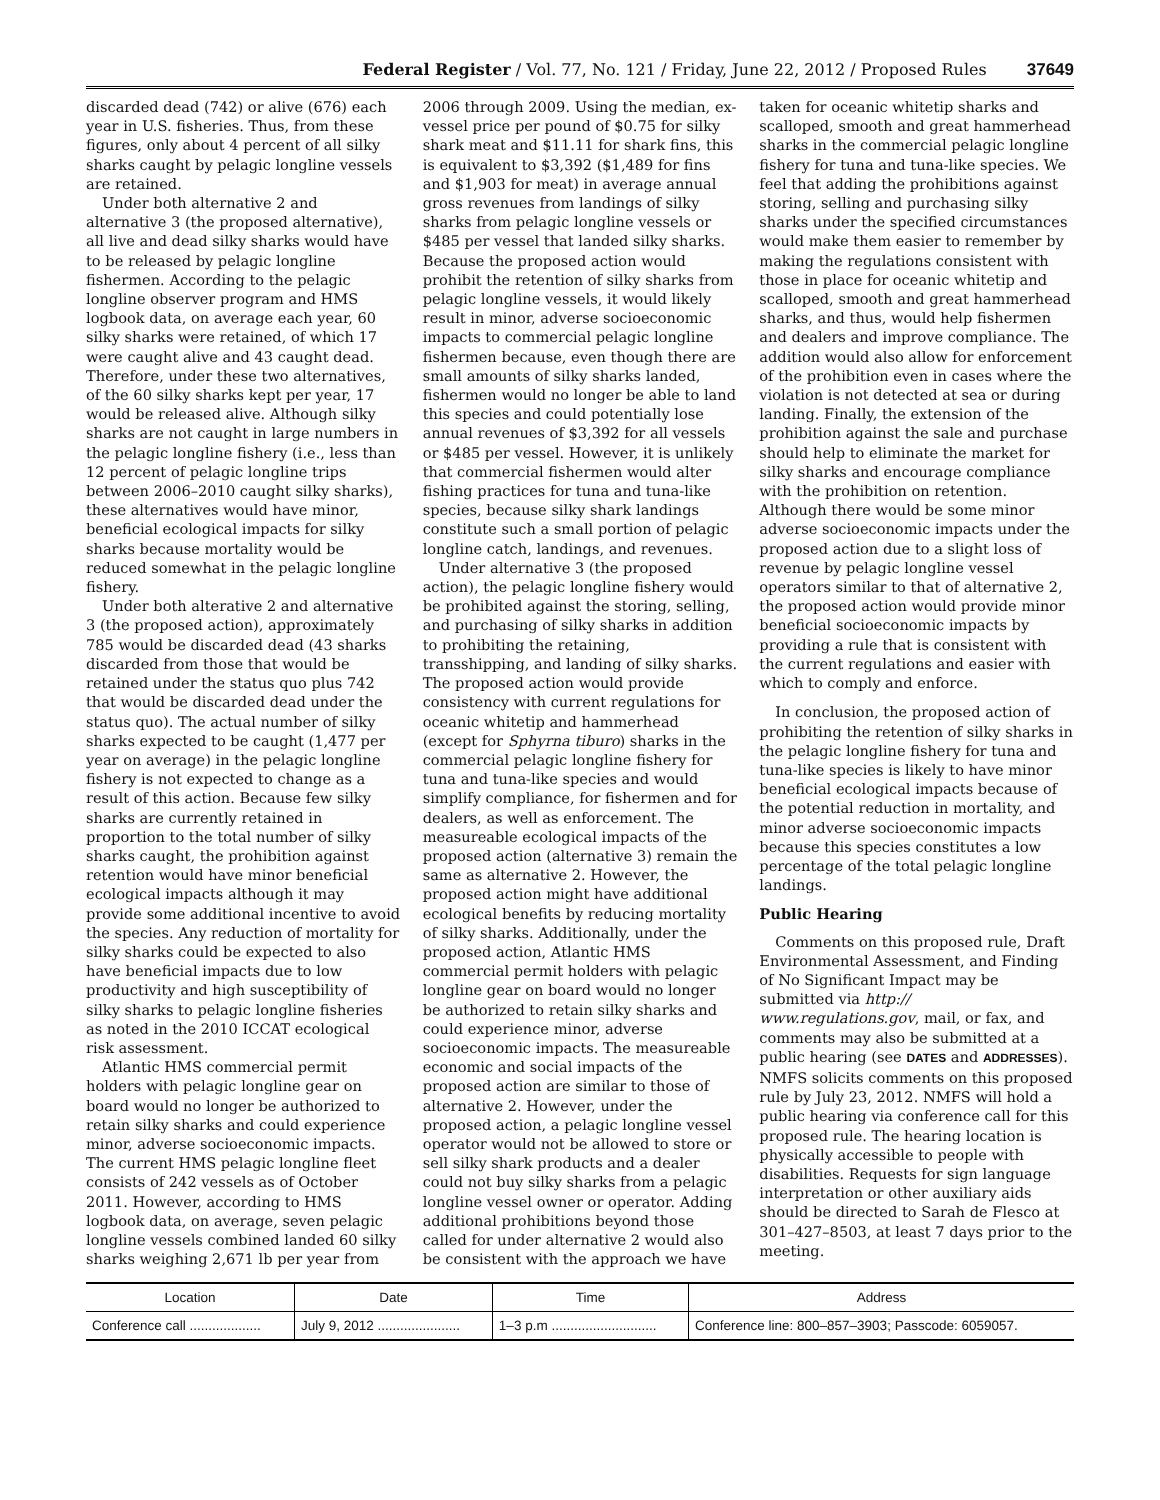Federal Register / Vol. 77, No. 121 / Friday, June 22, 2012 / Proposed Rules 37649
discarded dead (742) or alive (676) each year in U.S. fisheries. Thus, from these figures, only about 4 percent of all silky sharks caught by pelagic longline vessels are retained.
Under both alternative 2 and alternative 3 (the proposed alternative), all live and dead silky sharks would have to be released by pelagic longline fishermen. According to the pelagic longline observer program and HMS logbook data, on average each year, 60 silky sharks were retained, of which 17 were caught alive and 43 caught dead. Therefore, under these two alternatives, of the 60 silky sharks kept per year, 17 would be released alive. Although silky sharks are not caught in large numbers in the pelagic longline fishery (i.e., less than 12 percent of pelagic longline trips between 2006–2010 caught silky sharks), these alternatives would have minor, beneficial ecological impacts for silky sharks because mortality would be reduced somewhat in the pelagic longline fishery.
Under both alterative 2 and alternative 3 (the proposed action), approximately 785 would be discarded dead (43 sharks discarded from those that would be retained under the status quo plus 742 that would be discarded dead under the status quo). The actual number of silky sharks expected to be caught (1,477 per year on average) in the pelagic longline fishery is not expected to change as a result of this action. Because few silky sharks are currently retained in proportion to the total number of silky sharks caught, the prohibition against retention would have minor beneficial ecological impacts although it may provide some additional incentive to avoid the species. Any reduction of mortality for silky sharks could be expected to also have beneficial impacts due to low productivity and high susceptibility of silky sharks to pelagic longline fisheries as noted in the 2010 ICCAT ecological risk assessment.
Atlantic HMS commercial permit holders with pelagic longline gear on board would no longer be authorized to retain silky sharks and could experience minor, adverse socioeconomic impacts. The current HMS pelagic longline fleet consists of 242 vessels as of October 2011. However, according to HMS logbook data, on average, seven pelagic longline vessels combined landed 60 silky sharks weighing 2,671 lb per year from 2006 through 2009. Using the median, ex-vessel price per pound of $0.75 for silky shark meat and $11.11 for shark fins, this is equivalent to $3,392 ($1,489 for fins and $1,903 for meat) in average annual gross revenues from landings of silky sharks from pelagic longline vessels or $485 per vessel that landed silky sharks. Because the proposed action would prohibit the retention of silky sharks from pelagic longline vessels, it would likely result in minor, adverse socioeconomic impacts to commercial pelagic longline fishermen because, even though there are small amounts of silky sharks landed, fishermen would no longer be able to land this species and could potentially lose annual revenues of $3,392 for all vessels or $485 per vessel. However, it is unlikely that commercial fishermen would alter fishing practices for tuna and tuna-like species, because silky shark landings constitute such a small portion of pelagic longline catch, landings, and revenues.
Under alternative 3 (the proposed action), the pelagic longline fishery would be prohibited against the storing, selling, and purchasing of silky sharks in addition to prohibiting the retaining, transshipping, and landing of silky sharks. The proposed action would provide consistency with current regulations for oceanic whitetip and hammerhead (except for Sphyrna tiburo) sharks in the commercial pelagic longline fishery for tuna and tuna-like species and would simplify compliance, for fishermen and for dealers, as well as enforcement. The measureable ecological impacts of the proposed action (alternative 3) remain the same as alternative 2. However, the proposed action might have additional ecological benefits by reducing mortality of silky sharks. Additionally, under the proposed action, Atlantic HMS commercial permit holders with pelagic longline gear on board would no longer be authorized to retain silky sharks and could experience minor, adverse socioeconomic impacts. The measureable economic and social impacts of the proposed action are similar to those of alternative 2. However, under the proposed action, a pelagic longline vessel operator would not be allowed to store or sell silky shark products and a dealer could not buy silky sharks from a pelagic longline vessel owner or operator. Adding additional prohibitions beyond those called for under alternative 2 would also be consistent with the approach we have taken for oceanic whitetip sharks and scalloped, smooth and great hammerhead sharks in the commercial pelagic longline fishery for tuna and tuna-like species. We feel that adding the prohibitions against storing, selling and purchasing silky sharks under the specified circumstances would make them easier to remember by making the regulations consistent with those in place for oceanic whitetip and scalloped, smooth and great hammerhead sharks, and thus, would help fishermen and dealers and improve compliance. The addition would also allow for enforcement of the prohibition even in cases where the violation is not detected at sea or during landing. Finally, the extension of the prohibition against the sale and purchase should help to eliminate the market for silky sharks and encourage compliance with the prohibition on retention. Although there would be some minor adverse socioeconomic impacts under the proposed action due to a slight loss of revenue by pelagic longline vessel operators similar to that of alternative 2, the proposed action would provide minor beneficial socioeconomic impacts by providing a rule that is consistent with the current regulations and easier with which to comply and enforce.
In conclusion, the proposed action of prohibiting the retention of silky sharks in the pelagic longline fishery for tuna and tuna-like species is likely to have minor beneficial ecological impacts because of the potential reduction in mortality, and minor adverse socioeconomic impacts because this species constitutes a low percentage of the total pelagic longline landings.
Public Hearing
Comments on this proposed rule, Draft Environmental Assessment, and Finding of No Significant Impact may be submitted via http:// www.regulations.gov, mail, or fax, and comments may also be submitted at a public hearing (see DATES and ADDRESSES). NMFS solicits comments on this proposed rule by July 23, 2012. NMFS will hold a public hearing via conference call for this proposed rule. The hearing location is physically accessible to people with disabilities. Requests for sign language interpretation or other auxiliary aids should be directed to Sarah de Flesco at 301–427–8503, at least 7 days prior to the meeting.
| Location | Date | Time | Address |
| --- | --- | --- | --- |
| Conference call ................... | July 9, 2012 ...................... | 1–3 p.m ............................ | Conference line: 800–857–3903; Passcode: 6059057. |